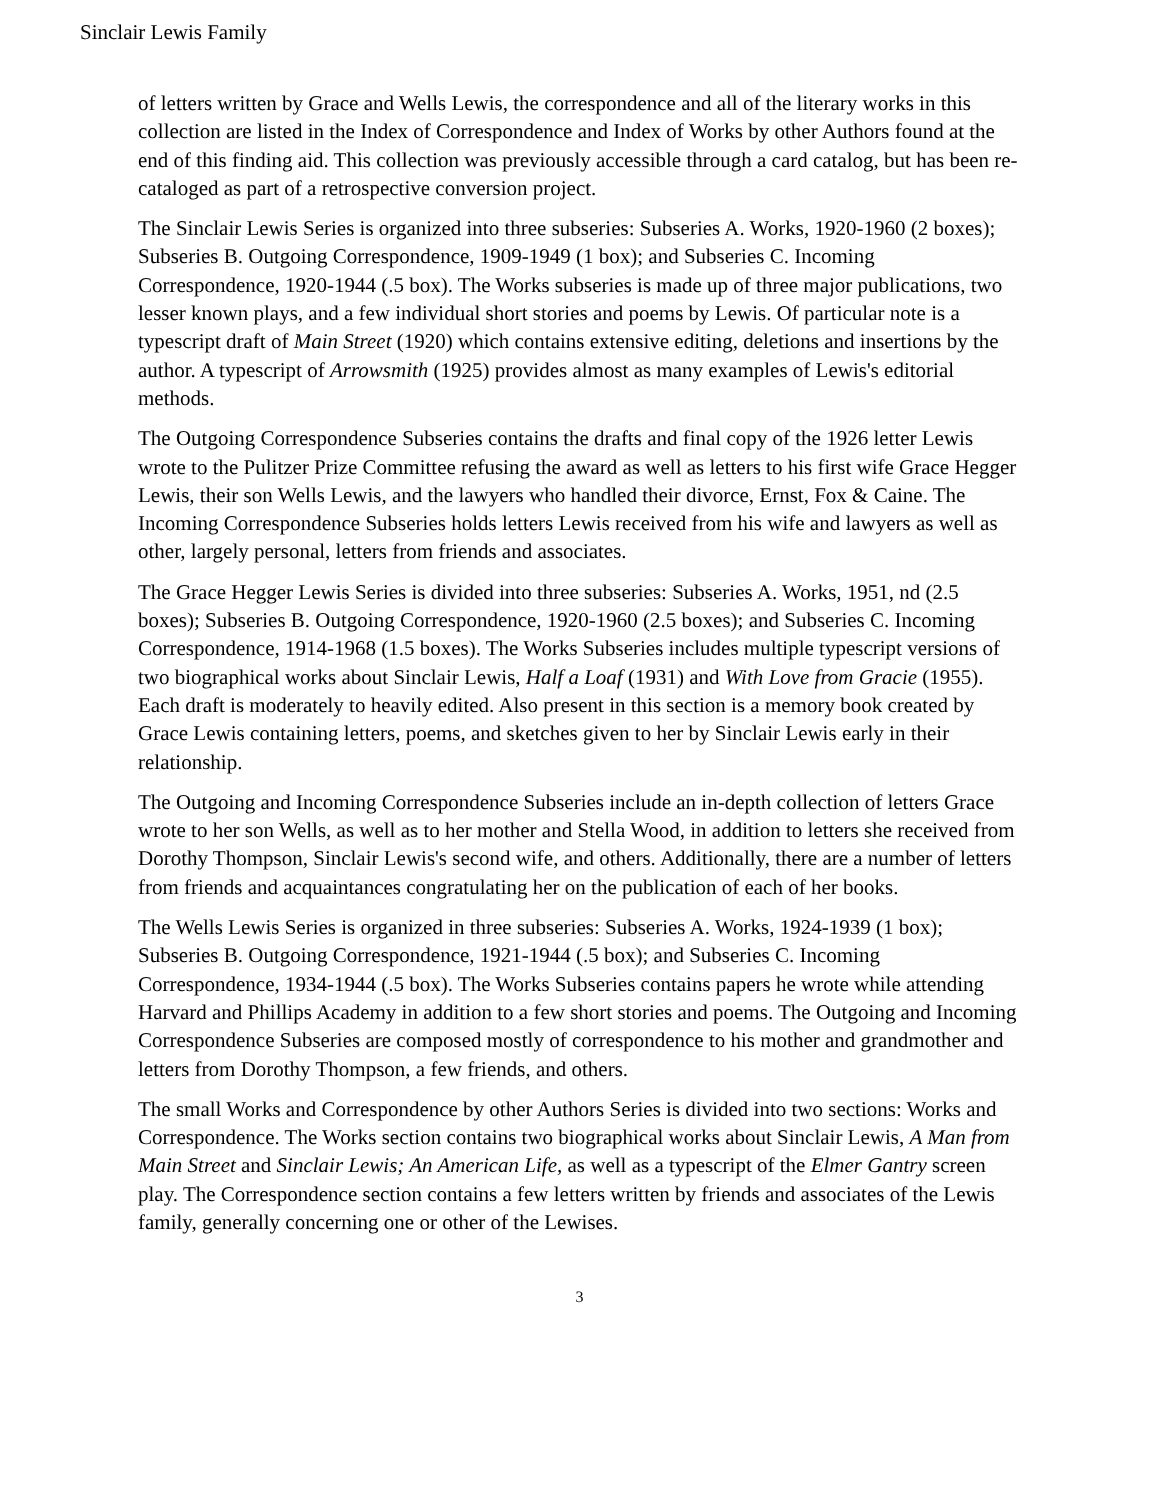Sinclair Lewis Family
of letters written by Grace and Wells Lewis, the correspondence and all of the literary works in this collection are listed in the Index of Correspondence and Index of Works by other Authors found at the end of this finding aid. This collection was previously accessible through a card catalog, but has been re-cataloged as part of a retrospective conversion project.
The Sinclair Lewis Series is organized into three subseries: Subseries A. Works, 1920-1960 (2 boxes); Subseries B. Outgoing Correspondence, 1909-1949 (1 box); and Subseries C. Incoming Correspondence, 1920-1944 (.5 box). The Works subseries is made up of three major publications, two lesser known plays, and a few individual short stories and poems by Lewis. Of particular note is a typescript draft of Main Street (1920) which contains extensive editing, deletions and insertions by the author. A typescript of Arrowsmith (1925) provides almost as many examples of Lewis's editorial methods.
The Outgoing Correspondence Subseries contains the drafts and final copy of the 1926 letter Lewis wrote to the Pulitzer Prize Committee refusing the award as well as letters to his first wife Grace Hegger Lewis, their son Wells Lewis, and the lawyers who handled their divorce, Ernst, Fox & Caine. The Incoming Correspondence Subseries holds letters Lewis received from his wife and lawyers as well as other, largely personal, letters from friends and associates.
The Grace Hegger Lewis Series is divided into three subseries: Subseries A. Works, 1951, nd (2.5 boxes); Subseries B. Outgoing Correspondence, 1920-1960 (2.5 boxes); and Subseries C. Incoming Correspondence, 1914-1968 (1.5 boxes). The Works Subseries includes multiple typescript versions of two biographical works about Sinclair Lewis, Half a Loaf (1931) and With Love from Gracie (1955). Each draft is moderately to heavily edited. Also present in this section is a memory book created by Grace Lewis containing letters, poems, and sketches given to her by Sinclair Lewis early in their relationship.
The Outgoing and Incoming Correspondence Subseries include an in-depth collection of letters Grace wrote to her son Wells, as well as to her mother and Stella Wood, in addition to letters she received from Dorothy Thompson, Sinclair Lewis's second wife, and others. Additionally, there are a number of letters from friends and acquaintances congratulating her on the publication of each of her books.
The Wells Lewis Series is organized in three subseries: Subseries A. Works, 1924-1939 (1 box); Subseries B. Outgoing Correspondence, 1921-1944 (.5 box); and Subseries C. Incoming Correspondence, 1934-1944 (.5 box). The Works Subseries contains papers he wrote while attending Harvard and Phillips Academy in addition to a few short stories and poems. The Outgoing and Incoming Correspondence Subseries are composed mostly of correspondence to his mother and grandmother and letters from Dorothy Thompson, a few friends, and others.
The small Works and Correspondence by other Authors Series is divided into two sections: Works and Correspondence. The Works section contains two biographical works about Sinclair Lewis, A Man from Main Street and Sinclair Lewis; An American Life, as well as a typescript of the Elmer Gantry screen play. The Correspondence section contains a few letters written by friends and associates of the Lewis family, generally concerning one or other of the Lewises.
3